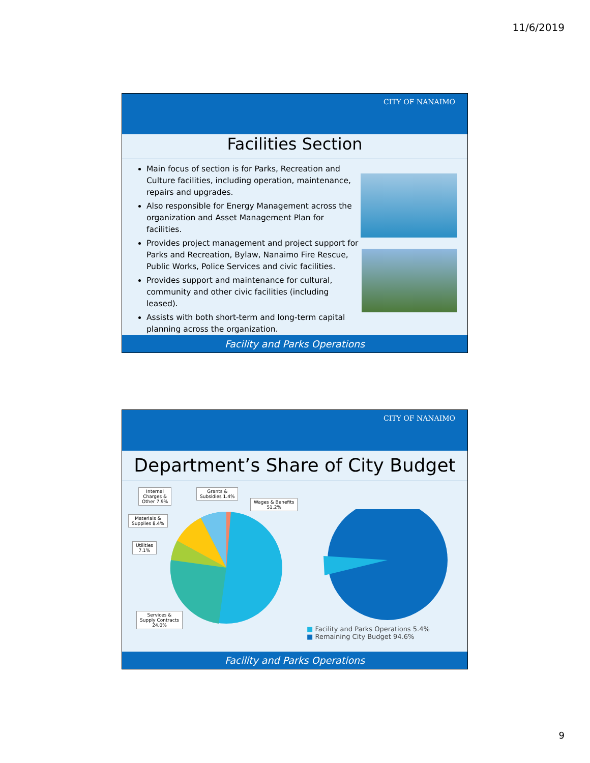11/6/2019
CITY OF NANAIMO
Facilities Section
Main focus of section is for Parks, Recreation and Culture facilities, including operation, maintenance, repairs and upgrades.
Also responsible for Energy Management across the organization and Asset Management Plan for facilities.
Provides project management and project support for Parks and Recreation, Bylaw, Nanaimo Fire Rescue, Public Works, Police Services and civic facilities.
Provides support and maintenance for cultural, community and other civic facilities (including leased).
Assists with both short-term and long-term capital planning across the organization.
Facility and Parks Operations
CITY OF NANAIMO
Department’s Share of City Budget
Internal
Charges &
Other 7.9%
Grants &
Subsidies 1.4%
Wages & Benefits
51.2%
Materials &
Supplies 8.4%
Utilities
7.1%
Services &
Supply Contracts
24.0%
■ Facility and Parks Operations 5.4%
■ Remaining City Budget 94.6%
Facility and Parks Operations
9